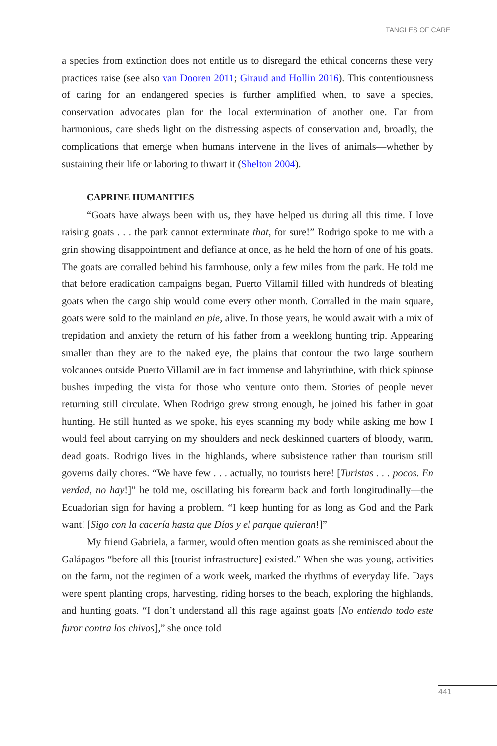TANGLES OF CARE
a species from extinction does not entitle us to disregard the ethical concerns these very practices raise (see also van Dooren 2011; Giraud and Hollin 2016). This contentiousness of caring for an endangered species is further amplified when, to save a species, conservation advocates plan for the local extermination of another one. Far from harmonious, care sheds light on the distressing aspects of conservation and, broadly, the complications that emerge when humans intervene in the lives of animals—whether by sustaining their life or laboring to thwart it (Shelton 2004).
CAPRINE HUMANITIES
“Goats have always been with us, they have helped us during all this time. I love raising goats . . . the park cannot exterminate that, for sure!” Rodrigo spoke to me with a grin showing disappointment and defiance at once, as he held the horn of one of his goats. The goats are corralled behind his farmhouse, only a few miles from the park. He told me that before eradication campaigns began, Puerto Villamil filled with hundreds of bleating goats when the cargo ship would come every other month. Corralled in the main square, goats were sold to the mainland en pie, alive. In those years, he would await with a mix of trepidation and anxiety the return of his father from a weeklong hunting trip. Appearing smaller than they are to the naked eye, the plains that contour the two large southern volcanoes outside Puerto Villamil are in fact immense and labyrinthine, with thick spinose bushes impeding the vista for those who venture onto them. Stories of people never returning still circulate. When Rodrigo grew strong enough, he joined his father in goat hunting. He still hunted as we spoke, his eyes scanning my body while asking me how I would feel about carrying on my shoulders and neck deskinned quarters of bloody, warm, dead goats. Rodrigo lives in the highlands, where subsistence rather than tourism still governs daily chores. “We have few . . . actually, no tourists here! [Turistas . . . pocos. En verdad, no hay!]” he told me, oscillating his forearm back and forth longitudinally—the Ecuadorian sign for having a problem. “I keep hunting for as long as God and the Park want! [Sigo con la cacería hasta que Díos y el parque quieran!]”
My friend Gabriela, a farmer, would often mention goats as she reminisced about the Galápagos “before all this [tourist infrastructure] existed.” When she was young, activities on the farm, not the regimen of a work week, marked the rhythms of everyday life. Days were spent planting crops, harvesting, riding horses to the beach, exploring the highlands, and hunting goats. “I don’t understand all this rage against goats [No entiendo todo este furor contra los chivos],” she once told
441